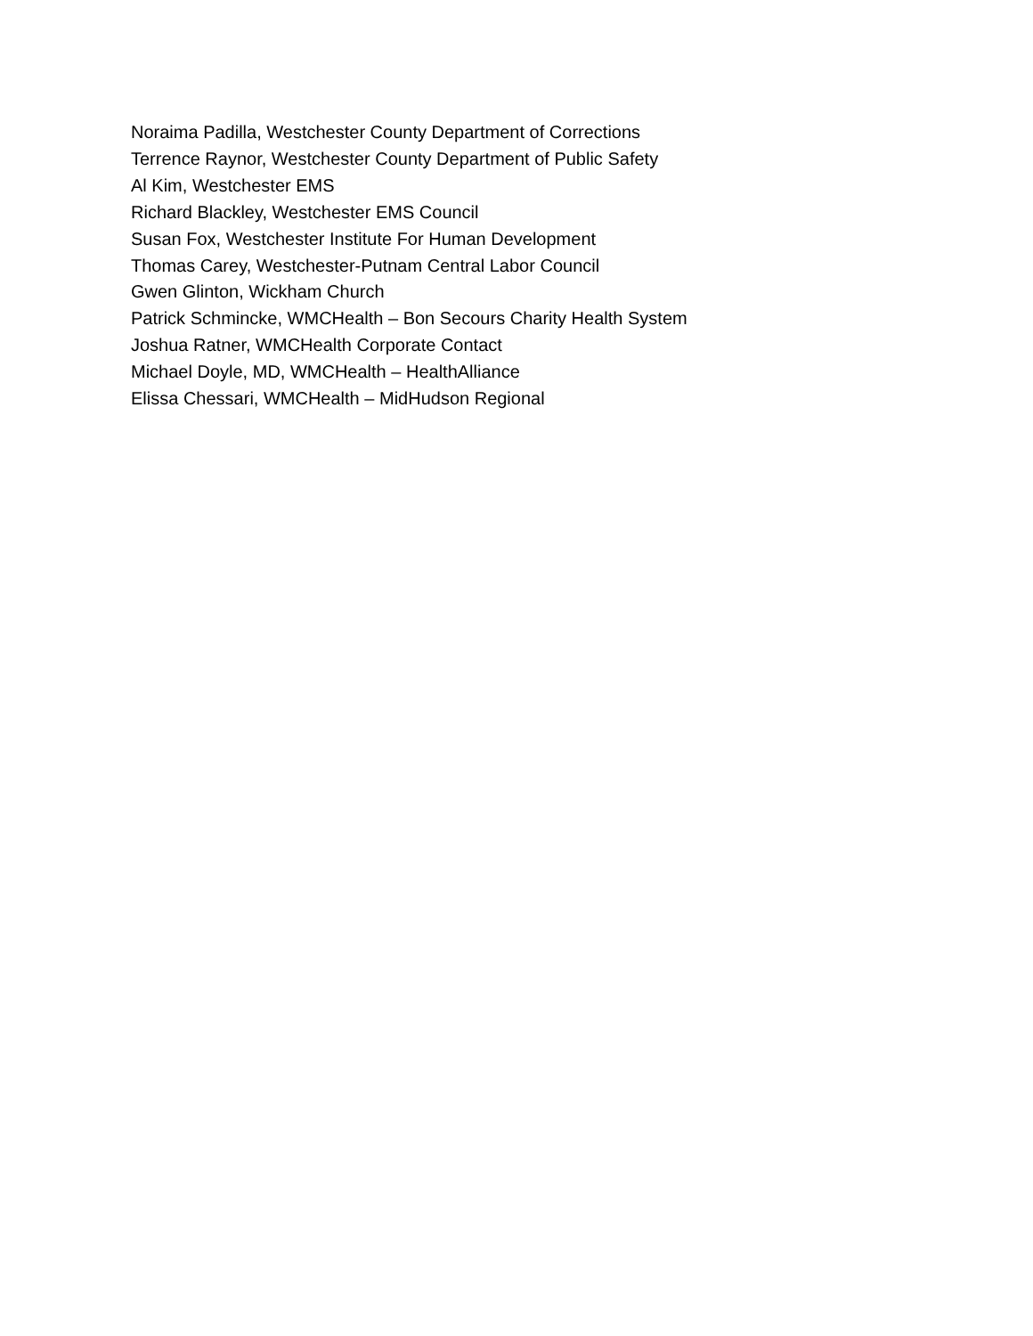Noraima Padilla, Westchester County Department of Corrections
Terrence Raynor, Westchester County Department of Public Safety
Al Kim, Westchester EMS
Richard Blackley, Westchester EMS Council
Susan Fox, Westchester Institute For Human Development
Thomas Carey, Westchester-Putnam Central Labor Council
Gwen Glinton, Wickham Church
Patrick Schmincke, WMCHealth – Bon Secours Charity Health System
Joshua Ratner, WMCHealth Corporate Contact
Michael Doyle, MD, WMCHealth – HealthAlliance
Elissa Chessari, WMCHealth – MidHudson Regional